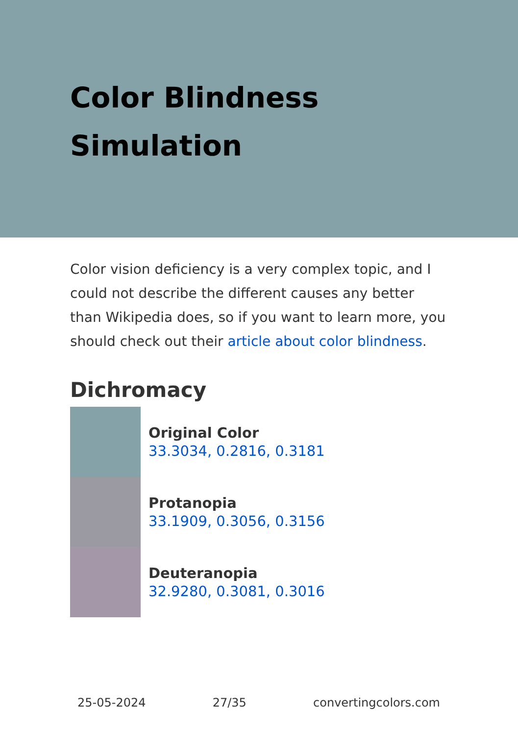Color Blindness
Simulation
Color vision deficiency is a very complex topic, and I could not describe the different causes any better than Wikipedia does, so if you want to learn more, you should check out their article about color blindness.
Dichromacy
Original Color
33.3034, 0.2816, 0.3181
Protanopia
33.1909, 0.3056, 0.3156
Deuteranopia
32.9280, 0.3081, 0.3016
25-05-2024 27/35 convertingcolors.com